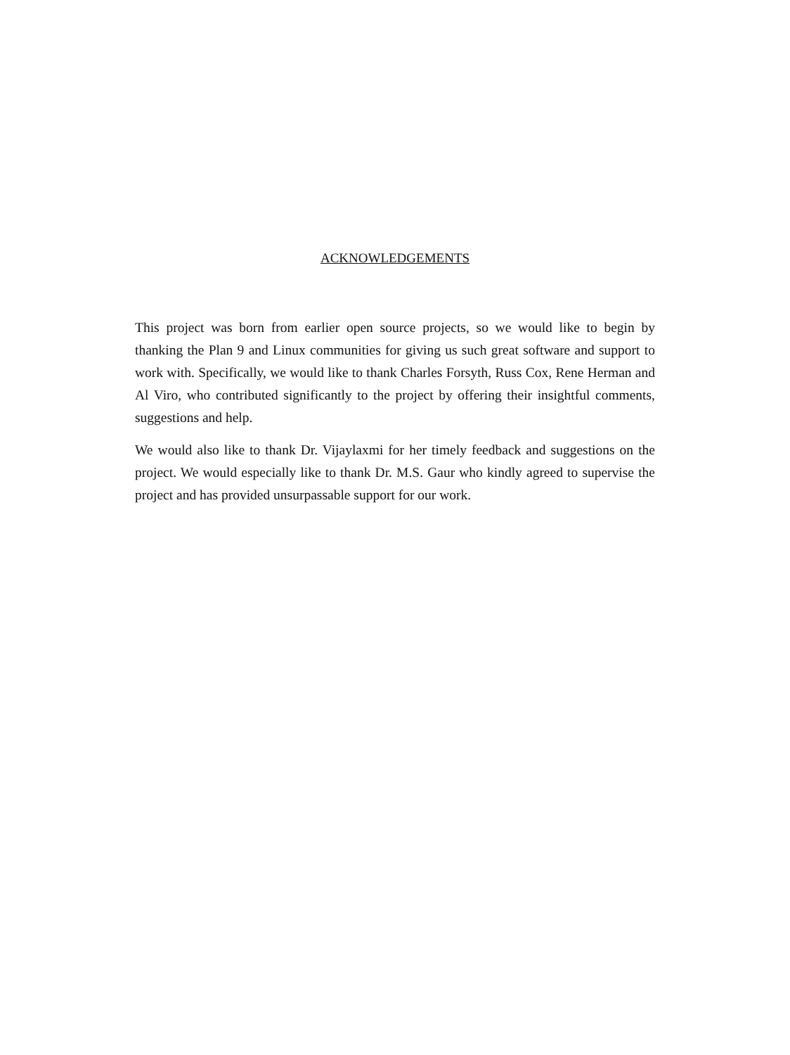ACKNOWLEDGEMENTS
This project was born from earlier open source projects, so we would like to begin by thanking the Plan 9 and Linux communities for giving us such great software and support to work with. Specifically, we would like to thank Charles Forsyth, Russ Cox, Rene Herman and Al Viro, who contributed significantly to the project by offering their insightful comments, suggestions and help.
We would also like to thank Dr. Vijaylaxmi for her timely feedback and suggestions on the project. We would especially like to thank Dr. M.S. Gaur who kindly agreed to supervise the project and has provided unsurpassable support for our work.